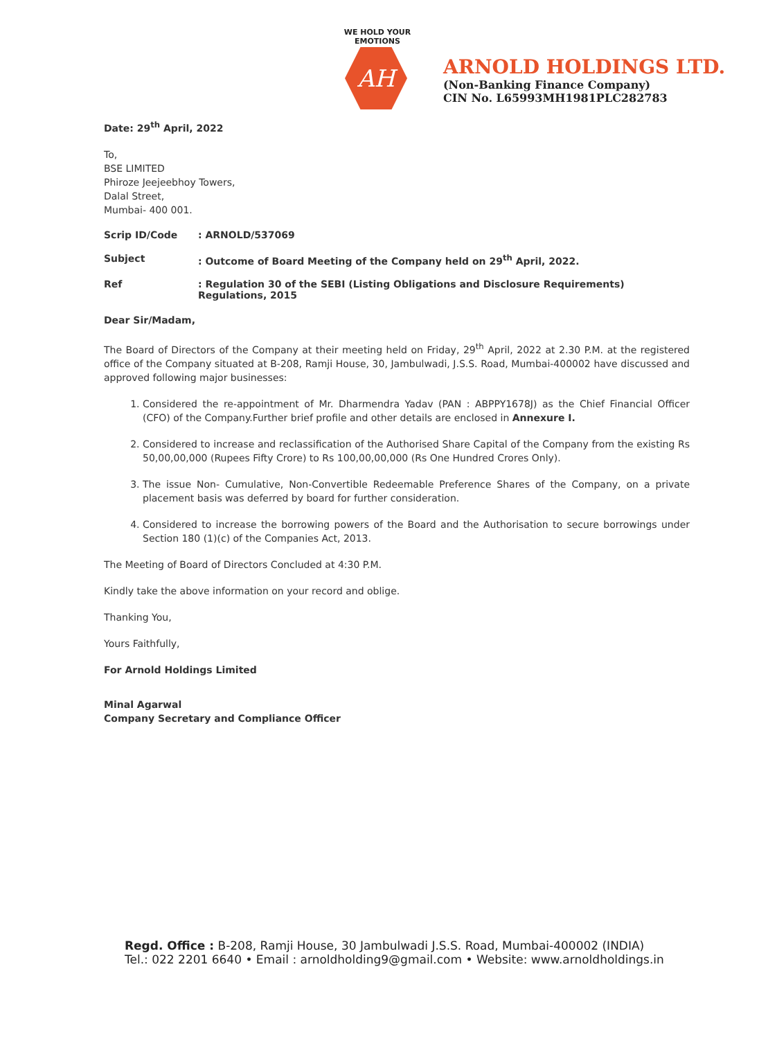WE HOLD YOUR EMOTIONS
AH
ARNOLD HOLDINGS LTD.
(Non-Banking Finance Company)
CIN No. L65993MH1981PLC282783
Date: 29<sup>th</sup> April, 2022
To,
BSE LIMITED
Phiroze Jeejeebhoy Towers,
Dalal Street,
Mumbai- 400 001.
Scrip ID/Code: ARNOLD/537069
Subject: Outcome of Board Meeting of the Company held on 29<sup>th</sup> April, 2022.
Ref: Regulation 30 of the SEBI (Listing Obligations and Disclosure Requirements) Regulations, 2015
Dear Sir/Madam,
The Board of Directors of the Company at their meeting held on Friday, 29<sup>th</sup> April, 2022 at 2.30 P.M. at the registered office of the Company situated at B-208, Ramji House, 30, Jambulwadi, J.S.S. Road, Mumbai-400002 have discussed and approved following major businesses:
1. Considered the re-appointment of Mr. Dharmendra Yadav (PAN : ABPPY1678J) as the Chief Financial Officer (CFO) of the Company.Further brief profile and other details are enclosed in Annexure I.
2. Considered to increase and reclassification of the Authorised Share Capital of the Company from the existing Rs 50,00,00,000 (Rupees Fifty Crore) to Rs 100,00,00,000 (Rs One Hundred Crores Only).
3. The issue Non- Cumulative, Non-Convertible Redeemable Preference Shares of the Company, on a private placement basis was deferred by board for further consideration.
4. Considered to increase the borrowing powers of the Board and the Authorisation to secure borrowings under Section 180 (1)(c) of the Companies Act, 2013.
The Meeting of Board of Directors Concluded at 4:30 P.M.
Kindly take the above information on your record and oblige.
Thanking You,
Yours Faithfully,
For Arnold Holdings Limited
Minal Agarwal
Company Secretary and Compliance Officer
Regd. Office : B-208, Ramji House, 30 Jambulwadi J.S.S. Road, Mumbai-400002 (INDIA)
Tel.: 022 2201 6640 • Email : arnoldholding9@gmail.com • Website: www.arnoldholdings.in